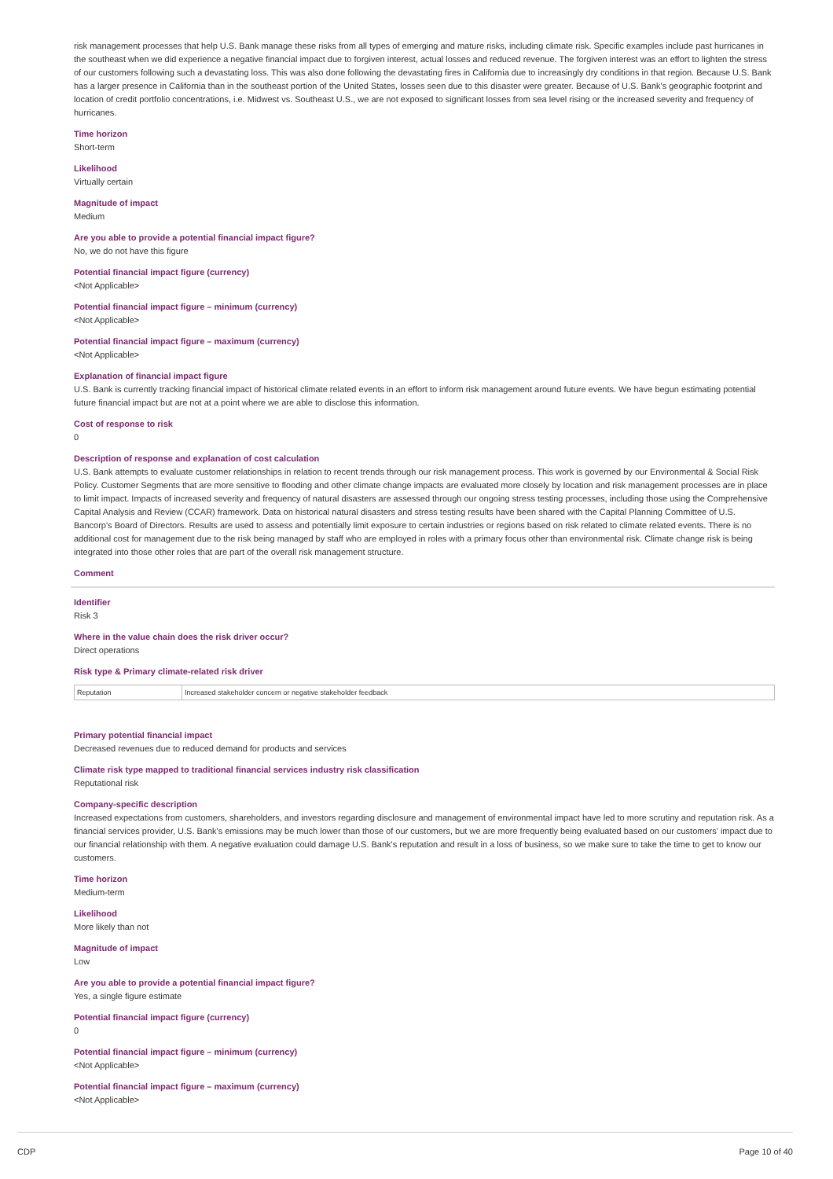risk management processes that help U.S. Bank manage these risks from all types of emerging and mature risks, including climate risk. Specific examples include past hurricanes in the southeast when we did experience a negative financial impact due to forgiven interest, actual losses and reduced revenue. The forgiven interest was an effort to lighten the stress of our customers following such a devastating loss. This was also done following the devastating fires in California due to increasingly dry conditions in that region. Because U.S. Bank has a larger presence in California than in the southeast portion of the United States, losses seen due to this disaster were greater. Because of U.S. Bank's geographic footprint and location of credit portfolio concentrations, i.e. Midwest vs. Southeast U.S., we are not exposed to significant losses from sea level rising or the increased severity and frequency of hurricanes.
Time horizon
Short-term
Likelihood
Virtually certain
Magnitude of impact
Medium
Are you able to provide a potential financial impact figure?
No, we do not have this figure
Potential financial impact figure (currency)
<Not Applicable>
Potential financial impact figure – minimum (currency)
<Not Applicable>
Potential financial impact figure – maximum (currency)
<Not Applicable>
Explanation of financial impact figure
U.S. Bank is currently tracking financial impact of historical climate related events in an effort to inform risk management around future events. We have begun estimating potential future financial impact but are not at a point where we are able to disclose this information.
Cost of response to risk
0
Description of response and explanation of cost calculation
U.S. Bank attempts to evaluate customer relationships in relation to recent trends through our risk management process. This work is governed by our Environmental & Social Risk Policy. Customer Segments that are more sensitive to flooding and other climate change impacts are evaluated more closely by location and risk management processes are in place to limit impact. Impacts of increased severity and frequency of natural disasters are assessed through our ongoing stress testing processes, including those using the Comprehensive Capital Analysis and Review (CCAR) framework. Data on historical natural disasters and stress testing results have been shared with the Capital Planning Committee of U.S. Bancorp's Board of Directors. Results are used to assess and potentially limit exposure to certain industries or regions based on risk related to climate related events. There is no additional cost for management due to the risk being managed by staff who are employed in roles with a primary focus other than environmental risk. Climate change risk is being integrated into those other roles that are part of the overall risk management structure.
Comment
Identifier
Risk 3
Where in the value chain does the risk driver occur?
Direct operations
Risk type & Primary climate-related risk driver
| Reputation | Increased stakeholder concern or negative stakeholder feedback |
Primary potential financial impact
Decreased revenues due to reduced demand for products and services
Climate risk type mapped to traditional financial services industry risk classification
Reputational risk
Company-specific description
Increased expectations from customers, shareholders, and investors regarding disclosure and management of environmental impact have led to more scrutiny and reputation risk. As a financial services provider, U.S. Bank's emissions may be much lower than those of our customers, but we are more frequently being evaluated based on our customers' impact due to our financial relationship with them. A negative evaluation could damage U.S. Bank's reputation and result in a loss of business, so we make sure to take the time to get to know our customers.
Time horizon
Medium-term
Likelihood
More likely than not
Magnitude of impact
Low
Are you able to provide a potential financial impact figure?
Yes, a single figure estimate
Potential financial impact figure (currency)
0
Potential financial impact figure – minimum (currency)
<Not Applicable>
Potential financial impact figure – maximum (currency)
<Not Applicable>
CDP Page 10 of 40